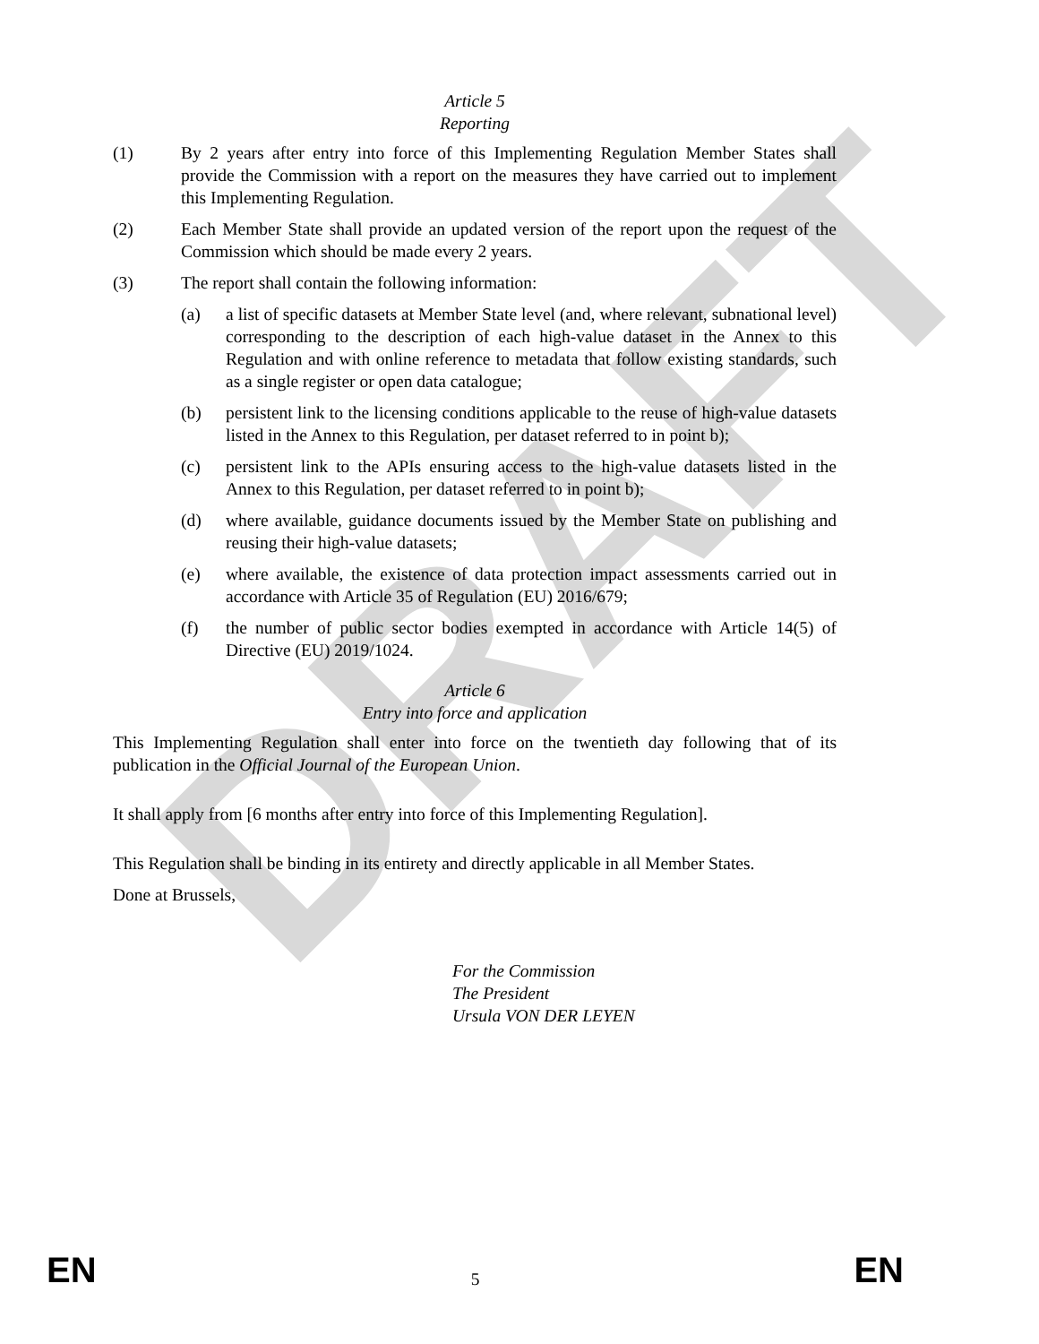DRAFT
Article 5
Reporting
(1) By 2 years after entry into force of this Implementing Regulation Member States shall provide the Commission with a report on the measures they have carried out to implement this Implementing Regulation.
(2) Each Member State shall provide an updated version of the report upon the request of the Commission which should be made every 2 years.
(3) The report shall contain the following information:
(a) a list of specific datasets at Member State level (and, where relevant, subnational level) corresponding to the description of each high-value dataset in the Annex to this Regulation and with online reference to metadata that follow existing standards, such as a single register or open data catalogue;
(b) persistent link to the licensing conditions applicable to the reuse of high-value datasets listed in the Annex to this Regulation, per dataset referred to in point b);
(c) persistent link to the APIs ensuring access to the high-value datasets listed in the Annex to this Regulation, per dataset referred to in point b);
(d) where available, guidance documents issued by the Member State on publishing and reusing their high-value datasets;
(e) where available, the existence of data protection impact assessments carried out in accordance with Article 35 of Regulation (EU) 2016/679;
(f) the number of public sector bodies exempted in accordance with Article 14(5) of Directive (EU) 2019/1024.
Article 6
Entry into force and application
This Implementing Regulation shall enter into force on the twentieth day following that of its publication in the Official Journal of the European Union.
It shall apply from [6 months after entry into force of this Implementing Regulation].
This Regulation shall be binding in its entirety and directly applicable in all Member States.
Done at Brussels,
For the Commission
The President
Ursula VON DER LEYEN
EN 5 EN